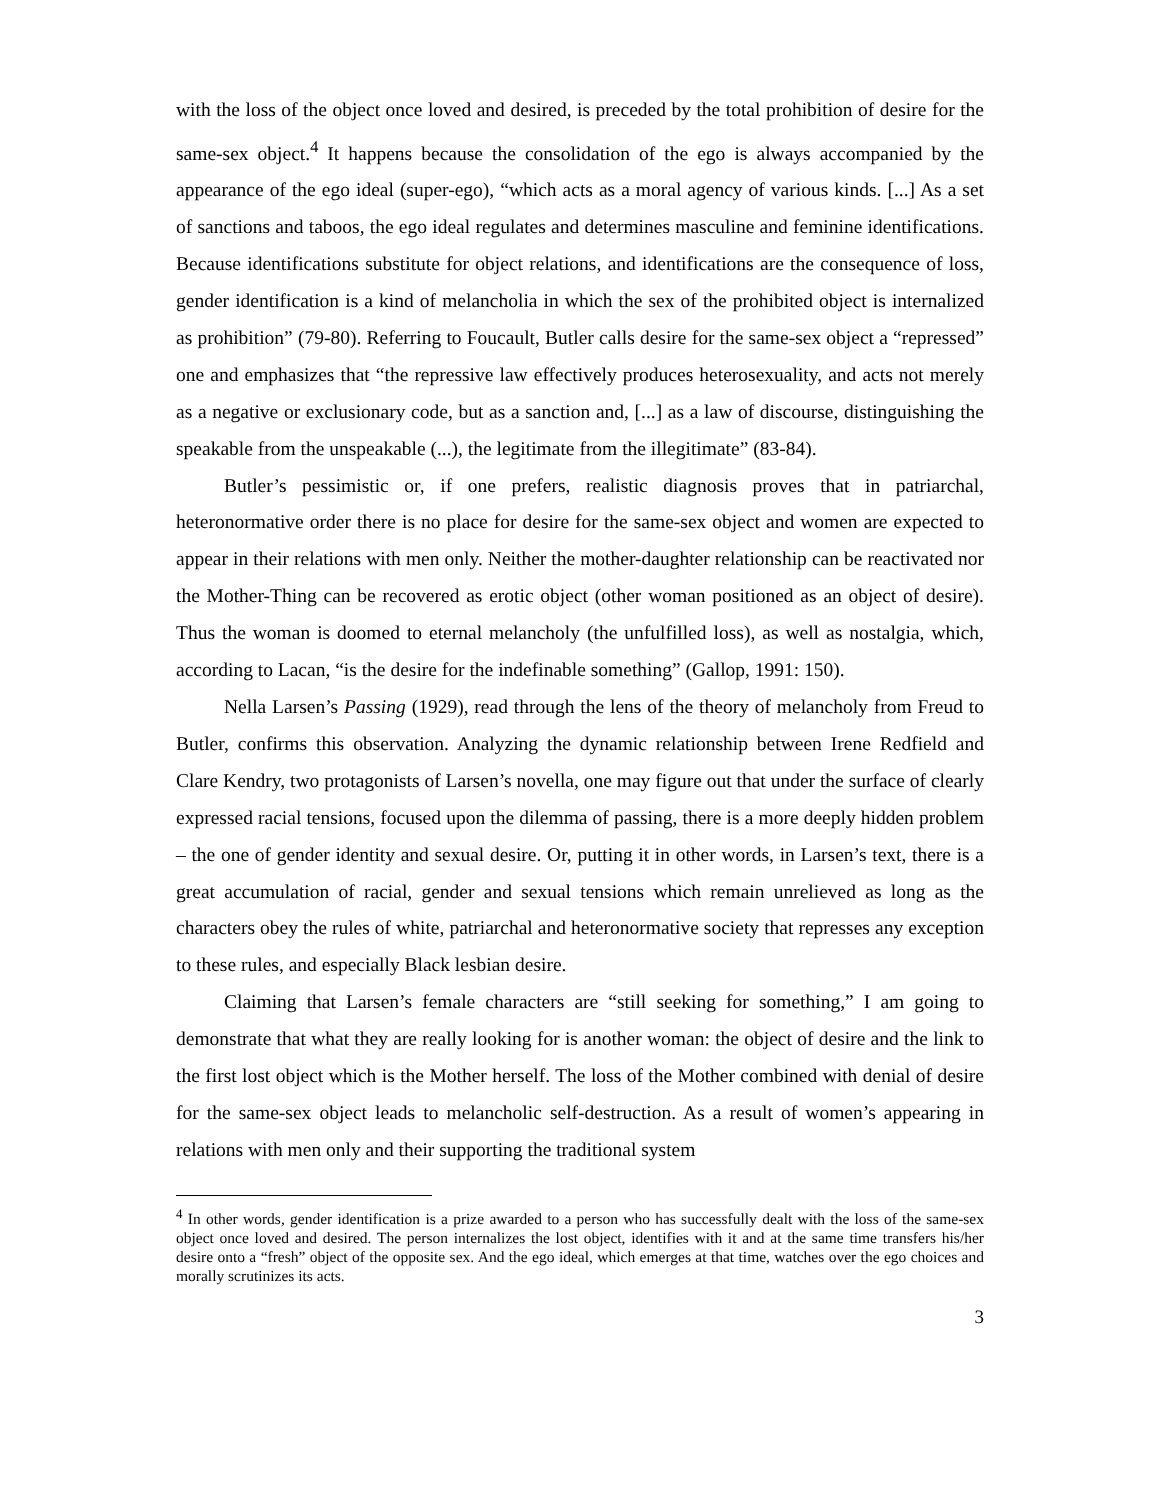with the loss of the object once loved and desired, is preceded by the total prohibition of desire for the same-sex object.<sup>4</sup> It happens because the consolidation of the ego is always accompanied by the appearance of the ego ideal (super-ego), “which acts as a moral agency of various kinds. [...] As a set of sanctions and taboos, the ego ideal regulates and determines masculine and feminine identifications. Because identifications substitute for object relations, and identifications are the consequence of loss, gender identification is a kind of melancholia in which the sex of the prohibited object is internalized as prohibition” (79-80). Referring to Foucault, Butler calls desire for the same-sex object a “repressed” one and emphasizes that “the repressive law effectively produces heterosexuality, and acts not merely as a negative or exclusionary code, but as a sanction and, [...] as a law of discourse, distinguishing the speakable from the unspeakable (...), the legitimate from the illegitimate” (83-84).
Butler’s pessimistic or, if one prefers, realistic diagnosis proves that in patriarchal, heteronormative order there is no place for desire for the same-sex object and women are expected to appear in their relations with men only. Neither the mother-daughter relationship can be reactivated nor the Mother-Thing can be recovered as erotic object (other woman positioned as an object of desire). Thus the woman is doomed to eternal melancholy (the unfulfilled loss), as well as nostalgia, which, according to Lacan, “is the desire for the indefinable something” (Gallop, 1991: 150).
Nella Larsen’s Passing (1929), read through the lens of the theory of melancholy from Freud to Butler, confirms this observation. Analyzing the dynamic relationship between Irene Redfield and Clare Kendry, two protagonists of Larsen’s novella, one may figure out that under the surface of clearly expressed racial tensions, focused upon the dilemma of passing, there is a more deeply hidden problem – the one of gender identity and sexual desire. Or, putting it in other words, in Larsen’s text, there is a great accumulation of racial, gender and sexual tensions which remain unrelieved as long as the characters obey the rules of white, patriarchal and heteronormative society that represses any exception to these rules, and especially Black lesbian desire.
Claiming that Larsen’s female characters are “still seeking for something,” I am going to demonstrate that what they are really looking for is another woman: the object of desire and the link to the first lost object which is the Mother herself. The loss of the Mother combined with denial of desire for the same-sex object leads to melancholic self-destruction. As a result of women’s appearing in relations with men only and their supporting the traditional system
<sup>4</sup> In other words, gender identification is a prize awarded to a person who has successfully dealt with the loss of the same-sex object once loved and desired. The person internalizes the lost object, identifies with it and at the same time transfers his/her desire onto a “fresh” object of the opposite sex. And the ego ideal, which emerges at that time, watches over the ego choices and morally scrutinizes its acts.
3